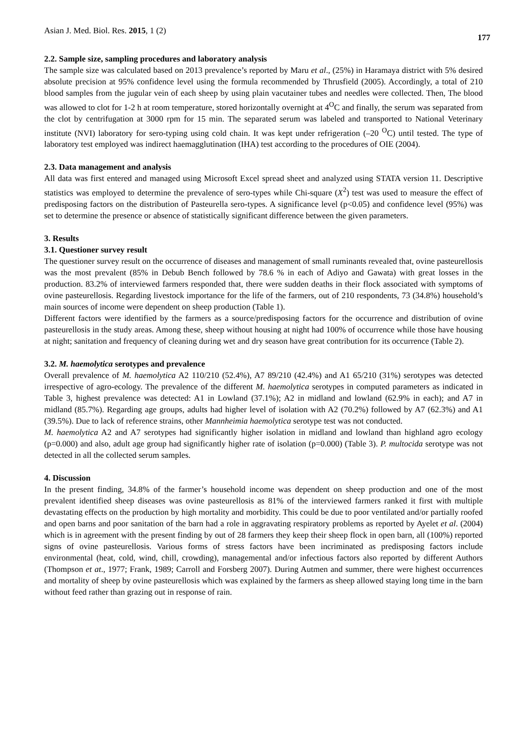Asian J. Med. Biol. Res. 2015, 1 (2) 177
2.2. Sample size, sampling procedures and laboratory analysis
The sample size was calculated based on 2013 prevalence’s reported by Maru et al., (25%) in Haramaya district with 5% desired absolute precision at 95% confidence level using the formula recommended by Thrusfield (2005). Accordingly, a total of 210 blood samples from the jugular vein of each sheep by using plain vacutainer tubes and needles were collected. Then, The blood was allowed to clot for 1-2 h at room temperature, stored horizontally overnight at 4<sup>O</sup>C and finally, the serum was separated from the clot by centrifugation at 3000 rpm for 15 min. The separated serum was labeled and transported to National Veterinary institute (NVI) laboratory for sero-typing using cold chain. It was kept under refrigeration (–20 <sup>O</sup>C) until tested. The type of laboratory test employed was indirect haemagglutination (IHA) test according to the procedures of OIE (2004).
2.3. Data management and analysis
All data was first entered and managed using Microsoft Excel spread sheet and analyzed using STATA version 11. Descriptive statistics was employed to determine the prevalence of sero-types while Chi-square (X<sup>2</sup>) test was used to measure the effect of predisposing factors on the distribution of Pasteurella sero-types. A significance level (p<0.05) and confidence level (95%) was set to determine the presence or absence of statistically significant difference between the given parameters.
3. Results
3.1. Questioner survey result
The questioner survey result on the occurrence of diseases and management of small ruminants revealed that, ovine pasteurellosis was the most prevalent (85% in Debub Bench followed by 78.6 % in each of Adiyo and Gawata) with great losses in the production. 83.2% of interviewed farmers responded that, there were sudden deaths in their flock associated with symptoms of ovine pasteurellosis. Regarding livestock importance for the life of the farmers, out of 210 respondents, 73 (34.8%) household’s main sources of income were dependent on sheep production (Table 1).
Different factors were identified by the farmers as a source/predisposing factors for the occurrence and distribution of ovine pasteurellosis in the study areas. Among these, sheep without housing at night had 100% of occurrence while those have housing at night; sanitation and frequency of cleaning during wet and dry season have great contribution for its occurrence (Table 2).
3.2. M. haemolytica serotypes and prevalence
Overall prevalence of M. haemolytica A2 110/210 (52.4%), A7 89/210 (42.4%) and A1 65/210 (31%) serotypes was detected irrespective of agro-ecology. The prevalence of the different M. haemolytica serotypes in computed parameters as indicated in Table 3, highest prevalence was detected: A1 in Lowland (37.1%); A2 in midland and lowland (62.9% in each); and A7 in midland (85.7%). Regarding age groups, adults had higher level of isolation with A2 (70.2%) followed by A7 (62.3%) and A1 (39.5%). Due to lack of reference strains, other Mannheimia haemolytica serotype test was not conducted.
M. haemolytica A2 and A7 serotypes had significantly higher isolation in midland and lowland than highland agro ecology (p=0.000) and also, adult age group had significantly higher rate of isolation (p=0.000) (Table 3). P. multocida serotype was not detected in all the collected serum samples.
4. Discussion
In the present finding, 34.8% of the farmer’s household income was dependent on sheep production and one of the most prevalent identified sheep diseases was ovine pasteurellosis as 81% of the interviewed farmers ranked it first with multiple devastating effects on the production by high mortality and morbidity. This could be due to poor ventilated and/or partially roofed and open barns and poor sanitation of the barn had a role in aggravating respiratory problems as reported by Ayelet et al. (2004) which is in agreement with the present finding by out of 28 farmers they keep their sheep flock in open barn, all (100%) reported signs of ovine pasteurellosis. Various forms of stress factors have been incriminated as predisposing factors include environmental (heat, cold, wind, chill, crowding), managemental and/or infectious factors also reported by different Authors (Thompson et at., 1977; Frank, 1989; Carroll and Forsberg 2007). During Autmen and summer, there were highest occurrences and mortality of sheep by ovine pasteurellosis which was explained by the farmers as sheep allowed staying long time in the barn without feed rather than grazing out in response of rain.